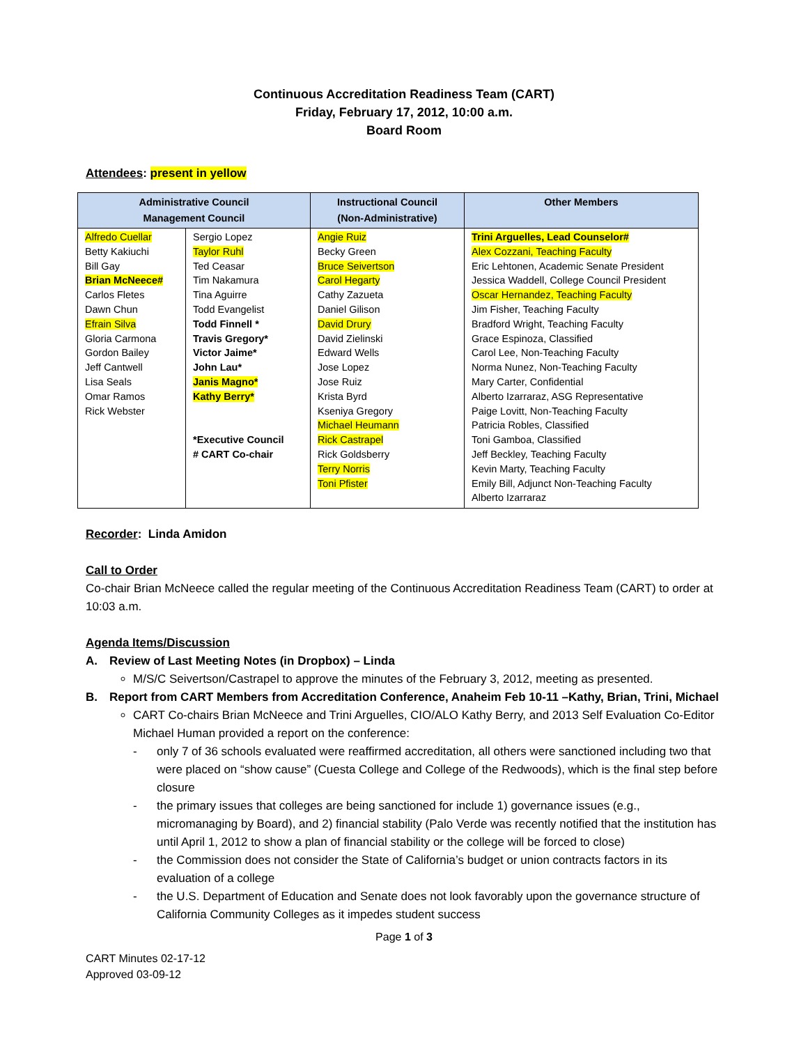Continuous Accreditation Readiness Team (CART)
Friday, February 17, 2012, 10:00 a.m.
Board Room
Attendees: present in yellow
| Administrative Council Management Council | | Instructional Council (Non-Administrative) | Other Members |
| --- | --- | --- | --- |
| Alfredo Cuellar Betty Kakiuchi Bill Gay Brian McNeece# Carlos Fletes Dawn Chun Efrain Silva Gloria Carmona Gordon Bailey Jeff Cantwell Lisa Seals Omar Ramos Rick Webster | Sergio Lopez Taylor Ruhl Ted Ceasar Tim Nakamura Tina Aguirre Todd Evangelist Todd Finnell * Travis Gregory* Victor Jaime* John Lau* Janis Magno* Kathy Berry* *Executive Council # CART Co-chair | Angie Ruiz Becky Green Bruce Seivertson Carol Hegarty Cathy Zazueta Daniel Gilison David Drury David Zielinski Edward Wells Jose Lopez Jose Ruiz Krista Byrd Kseniya Gregory Michael Heumann Rick Castrapel Rick Goldsberry Terry Norris Toni Pfister | Trini Arguelles, Lead Counselor# Alex Cozzani, Teaching Faculty Eric Lehtonen, Academic Senate President Jessica Waddell, College Council President Oscar Hernandez, Teaching Faculty Jim Fisher, Teaching Faculty Bradford Wright, Teaching Faculty Grace Espinoza, Classified Carol Lee, Non-Teaching Faculty Norma Nunez, Non-Teaching Faculty Mary Carter, Confidential Alberto Izarraraz, ASG Representative Paige Lovitt, Non-Teaching Faculty Patricia Robles, Classified Toni Gamboa, Classified Jeff Beckley, Teaching Faculty Kevin Marty, Teaching Faculty Emily Bill, Adjunct Non-Teaching Faculty Alberto Izarraraz |
Recorder: Linda Amidon
Call to Order
Co-chair Brian McNeece called the regular meeting of the Continuous Accreditation Readiness Team (CART) to order at 10:03 a.m.
Agenda Items/Discussion
A. Review of Last Meeting Notes (in Dropbox) – Linda
M/S/C Seivertson/Castrapel to approve the minutes of the February 3, 2012, meeting as presented.
B. Report from CART Members from Accreditation Conference, Anaheim Feb 10-11 –Kathy, Brian, Trini, Michael
CART Co-chairs Brian McNeece and Trini Arguelles, CIO/ALO Kathy Berry, and 2013 Self Evaluation Co-Editor Michael Human provided a report on the conference:
- only 7 of 36 schools evaluated were reaffirmed accreditation, all others were sanctioned including two that were placed on “show cause” (Cuesta College and College of the Redwoods), which is the final step before closure
- the primary issues that colleges are being sanctioned for include 1) governance issues (e.g., micromanaging by Board), and 2) financial stability (Palo Verde was recently notified that the institution has until April 1, 2012 to show a plan of financial stability or the college will be forced to close)
- the Commission does not consider the State of California’s budget or union contracts factors in its evaluation of a college
- the U.S. Department of Education and Senate does not look favorably upon the governance structure of California Community Colleges as it impedes student success
Page 1 of 3
CART Minutes 02-17-12
Approved 03-09-12